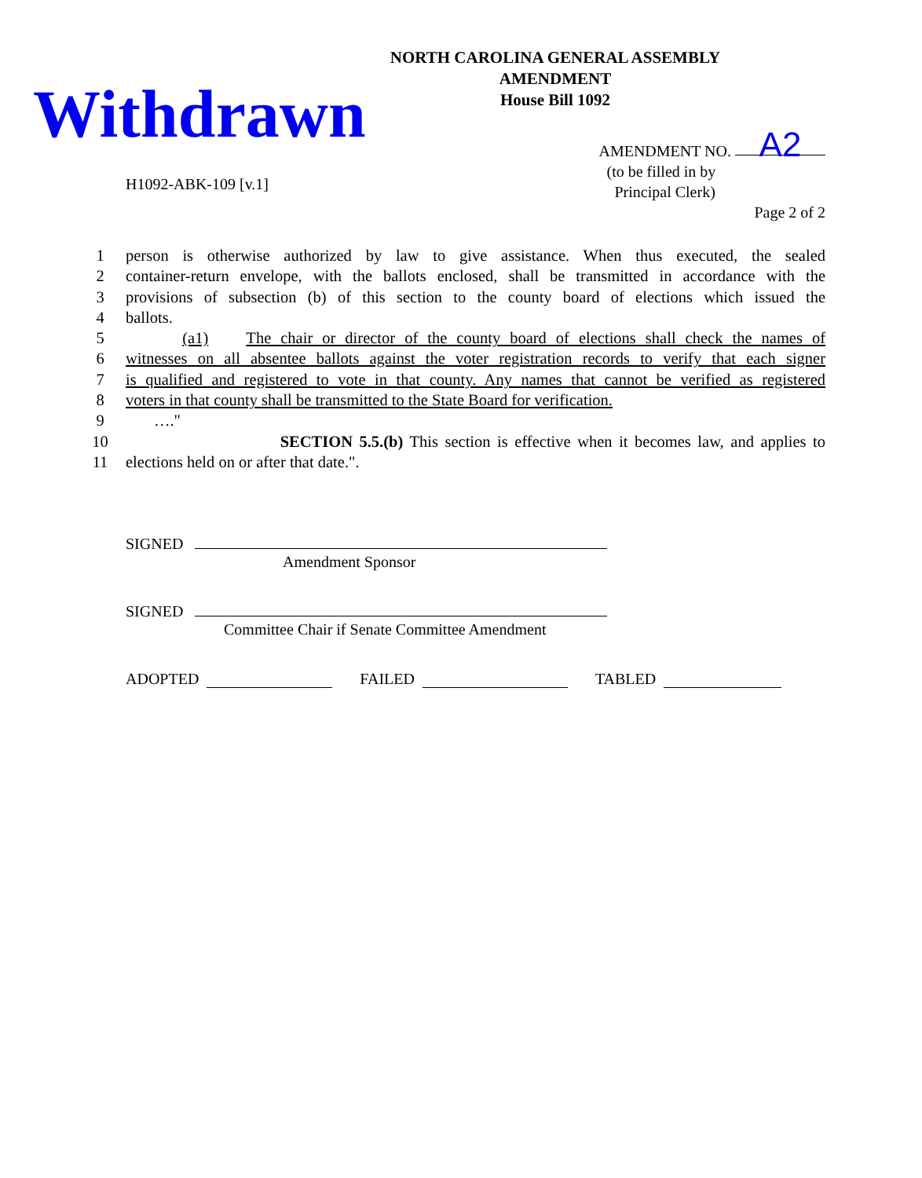NORTH CAROLINA GENERAL ASSEMBLY
AMENDMENT
House Bill 1092
Withdrawn
H1092-ABK-109 [v.1]
AMENDMENT NO. A2
(to be filled in by
Principal Clerk)
Page 2 of 2
1 person is otherwise authorized by law to give assistance. When thus executed, the sealed
2 container-return envelope, with the ballots enclosed, shall be transmitted in accordance with the
3 provisions of subsection (b) of this section to the county board of elections which issued the
4 ballots.
5 (a1) The chair or director of the county board of elections shall check the names of
6 witnesses on all absentee ballots against the voter registration records to verify that each signer
7 is qualified and registered to vote in that county. Any names that cannot be verified as registered
8 voters in that county shall be transmitted to the State Board for verification.
9 …."
10 SECTION 5.5.(b) This section is effective when it becomes law, and applies to
11 elections held on or after that date.".
SIGNED
Amendment Sponsor
SIGNED
Committee Chair if Senate Committee Amendment
ADOPTED FAILED TABLED